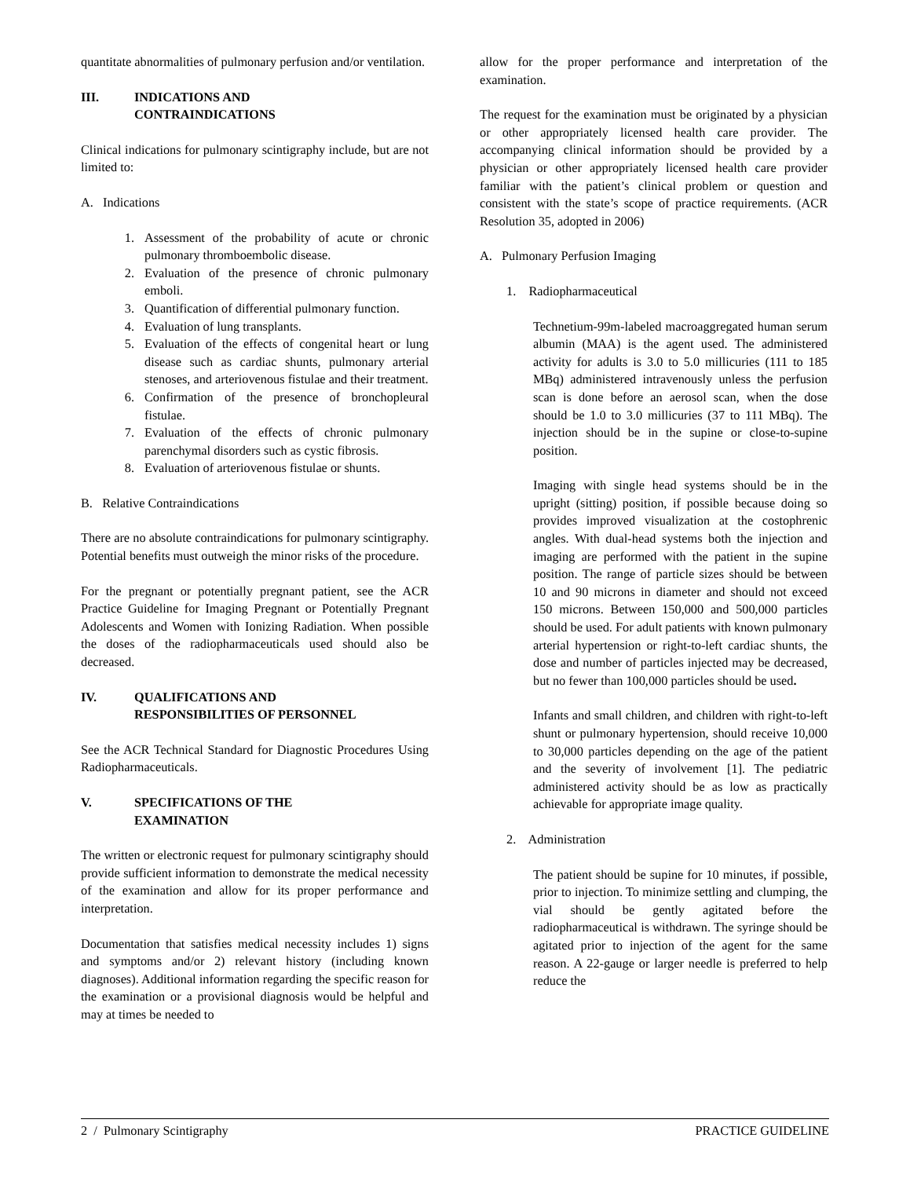quantitate abnormalities of pulmonary perfusion and/or ventilation.
III. INDICATIONS AND
CONTRAINDICATIONS
Clinical indications for pulmonary scintigraphy include, but are not limited to:
A. Indications
1. Assessment of the probability of acute or chronic pulmonary thromboembolic disease.
2. Evaluation of the presence of chronic pulmonary emboli.
3. Quantification of differential pulmonary function.
4. Evaluation of lung transplants.
5. Evaluation of the effects of congenital heart or lung disease such as cardiac shunts, pulmonary arterial stenoses, and arteriovenous fistulae and their treatment.
6. Confirmation of the presence of bronchopleural fistulae.
7. Evaluation of the effects of chronic pulmonary parenchymal disorders such as cystic fibrosis.
8. Evaluation of arteriovenous fistulae or shunts.
B. Relative Contraindications
There are no absolute contraindications for pulmonary scintigraphy. Potential benefits must outweigh the minor risks of the procedure.
For the pregnant or potentially pregnant patient, see the ACR Practice Guideline for Imaging Pregnant or Potentially Pregnant Adolescents and Women with Ionizing Radiation. When possible the doses of the radiopharmaceuticals used should also be decreased.
IV. QUALIFICATIONS AND
RESPONSIBILITIES OF PERSONNEL
See the ACR Technical Standard for Diagnostic Procedures Using Radiopharmaceuticals.
V. SPECIFICATIONS OF THE
EXAMINATION
The written or electronic request for pulmonary scintigraphy should provide sufficient information to demonstrate the medical necessity of the examination and allow for its proper performance and interpretation.
Documentation that satisfies medical necessity includes 1) signs and symptoms and/or 2) relevant history (including known diagnoses). Additional information regarding the specific reason for the examination or a provisional diagnosis would be helpful and may at times be needed to
allow for the proper performance and interpretation of the examination.
The request for the examination must be originated by a physician or other appropriately licensed health care provider. The accompanying clinical information should be provided by a physician or other appropriately licensed health care provider familiar with the patient’s clinical problem or question and consistent with the state’s scope of practice requirements. (ACR Resolution 35, adopted in 2006)
A. Pulmonary Perfusion Imaging
1. Radiopharmaceutical
Technetium-99m-labeled macroaggregated human serum albumin (MAA) is the agent used. The administered activity for adults is 3.0 to 5.0 millicuries (111 to 185 MBq) administered intravenously unless the perfusion scan is done before an aerosol scan, when the dose should be 1.0 to 3.0 millicuries (37 to 111 MBq). The injection should be in the supine or close-to-supine position.
Imaging with single head systems should be in the upright (sitting) position, if possible because doing so provides improved visualization at the costophrenic angles. With dual-head systems both the injection and imaging are performed with the patient in the supine position. The range of particle sizes should be between 10 and 90 microns in diameter and should not exceed 150 microns. Between 150,000 and 500,000 particles should be used. For adult patients with known pulmonary arterial hypertension or right-to-left cardiac shunts, the dose and number of particles injected may be decreased, but no fewer than 100,000 particles should be used.
Infants and small children, and children with right-to-left shunt or pulmonary hypertension, should receive 10,000 to 30,000 particles depending on the age of the patient and the severity of involvement [1]. The pediatric administered activity should be as low as practically achievable for appropriate image quality.
2. Administration
The patient should be supine for 10 minutes, if possible, prior to injection. To minimize settling and clumping, the vial should be gently agitated before the radiopharmaceutical is withdrawn. The syringe should be agitated prior to injection of the agent for the same reason. A 22-gauge or larger needle is preferred to help reduce the
2 / Pulmonary Scintigraphy PRACTICE GUIDELINE